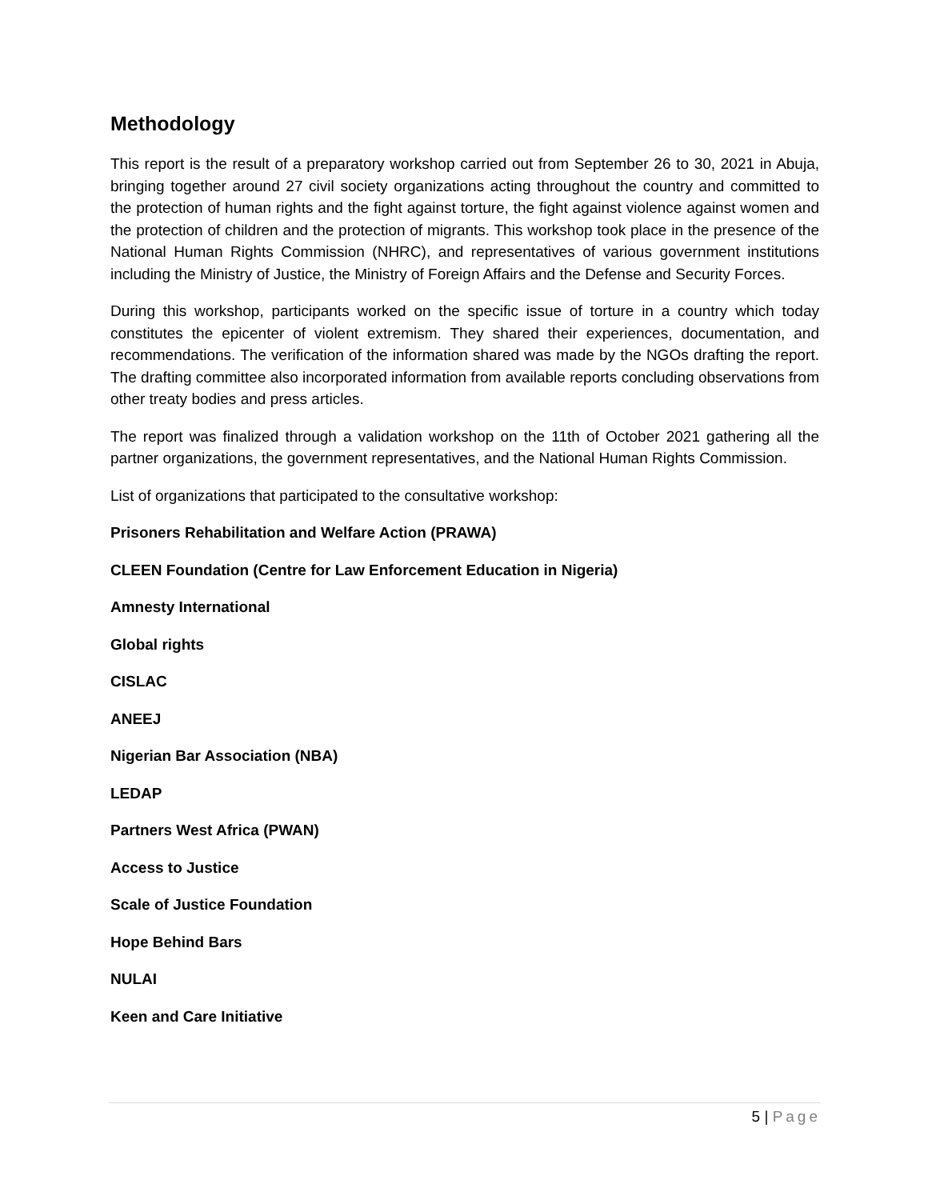Methodology
This report is the result of a preparatory workshop carried out from September 26 to 30, 2021 in Abuja, bringing together around 27 civil society organizations acting throughout the country and committed to the protection of human rights and the fight against torture, the fight against violence against women and the protection of children and the protection of migrants. This workshop took place in the presence of the National Human Rights Commission (NHRC), and representatives of various government institutions including the Ministry of Justice, the Ministry of Foreign Affairs and the Defense and Security Forces.
During this workshop, participants worked on the specific issue of torture in a country which today constitutes the epicenter of violent extremism. They shared their experiences, documentation, and recommendations. The verification of the information shared was made by the NGOs drafting the report. The drafting committee also incorporated information from available reports concluding observations from other treaty bodies and press articles.
The report was finalized through a validation workshop on the 11th of October 2021 gathering all the partner organizations, the government representatives, and the National Human Rights Commission.
List of organizations that participated to the consultative workshop:
Prisoners Rehabilitation and Welfare Action (PRAWA)
CLEEN Foundation (Centre for Law Enforcement Education in Nigeria)
Amnesty International
Global rights
CISLAC
ANEEJ
Nigerian Bar Association (NBA)
LEDAP
Partners West Africa (PWAN)
Access to Justice
Scale of Justice Foundation
Hope Behind Bars
NULAI
Keen and Care Initiative
5 | Page